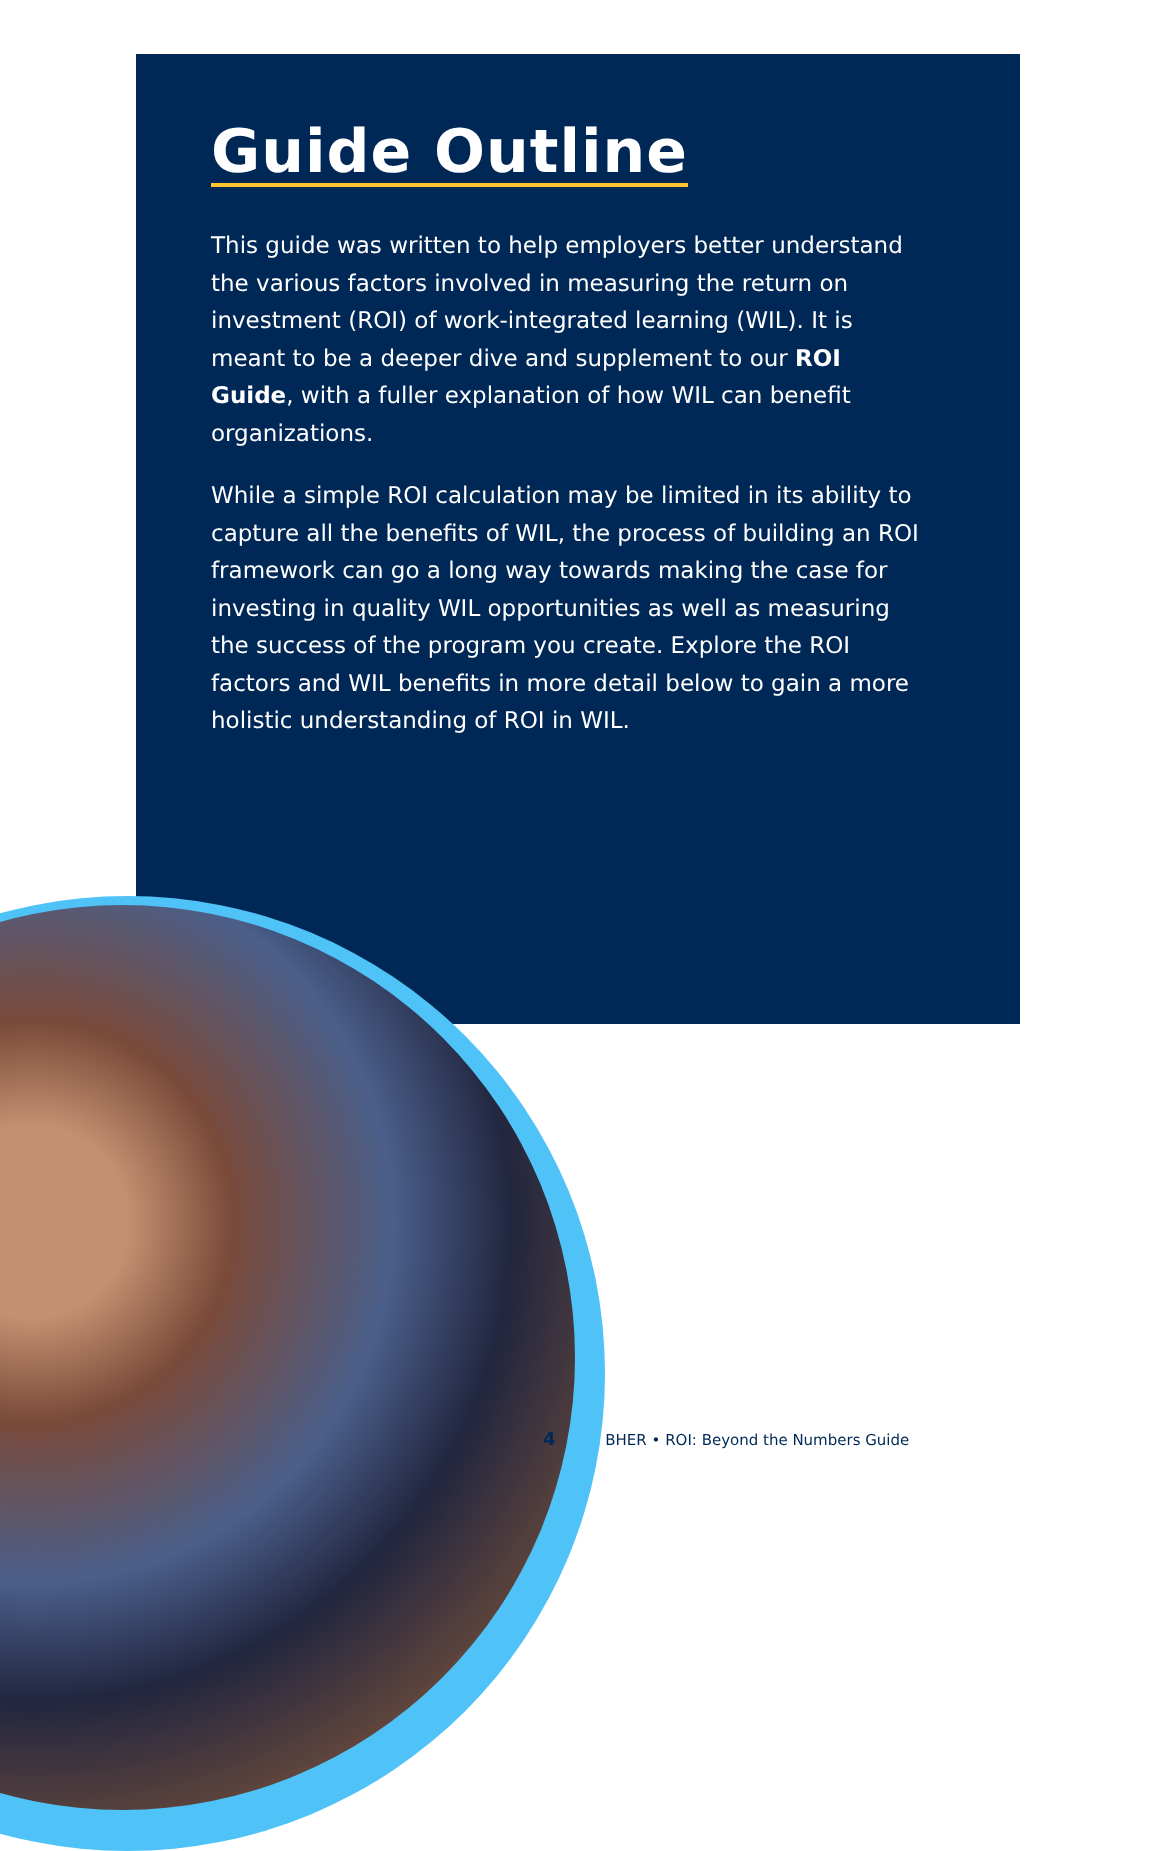Guide Outline
This guide was written to help employers better understand the various factors involved in measuring the return on investment (ROI) of work-integrated learning (WIL). It is meant to be a deeper dive and supplement to our ROI Guide, with a fuller explanation of how WIL can benefit organizations.
While a simple ROI calculation may be limited in its ability to capture all the benefits of WIL, the process of building an ROI framework can go a long way towards making the case for investing in quality WIL opportunities as well as measuring the success of the program you create. Explore the ROI factors and WIL benefits in more detail below to gain a more holistic understanding of ROI in WIL.
4 BHER • ROI: Beyond the Numbers Guide